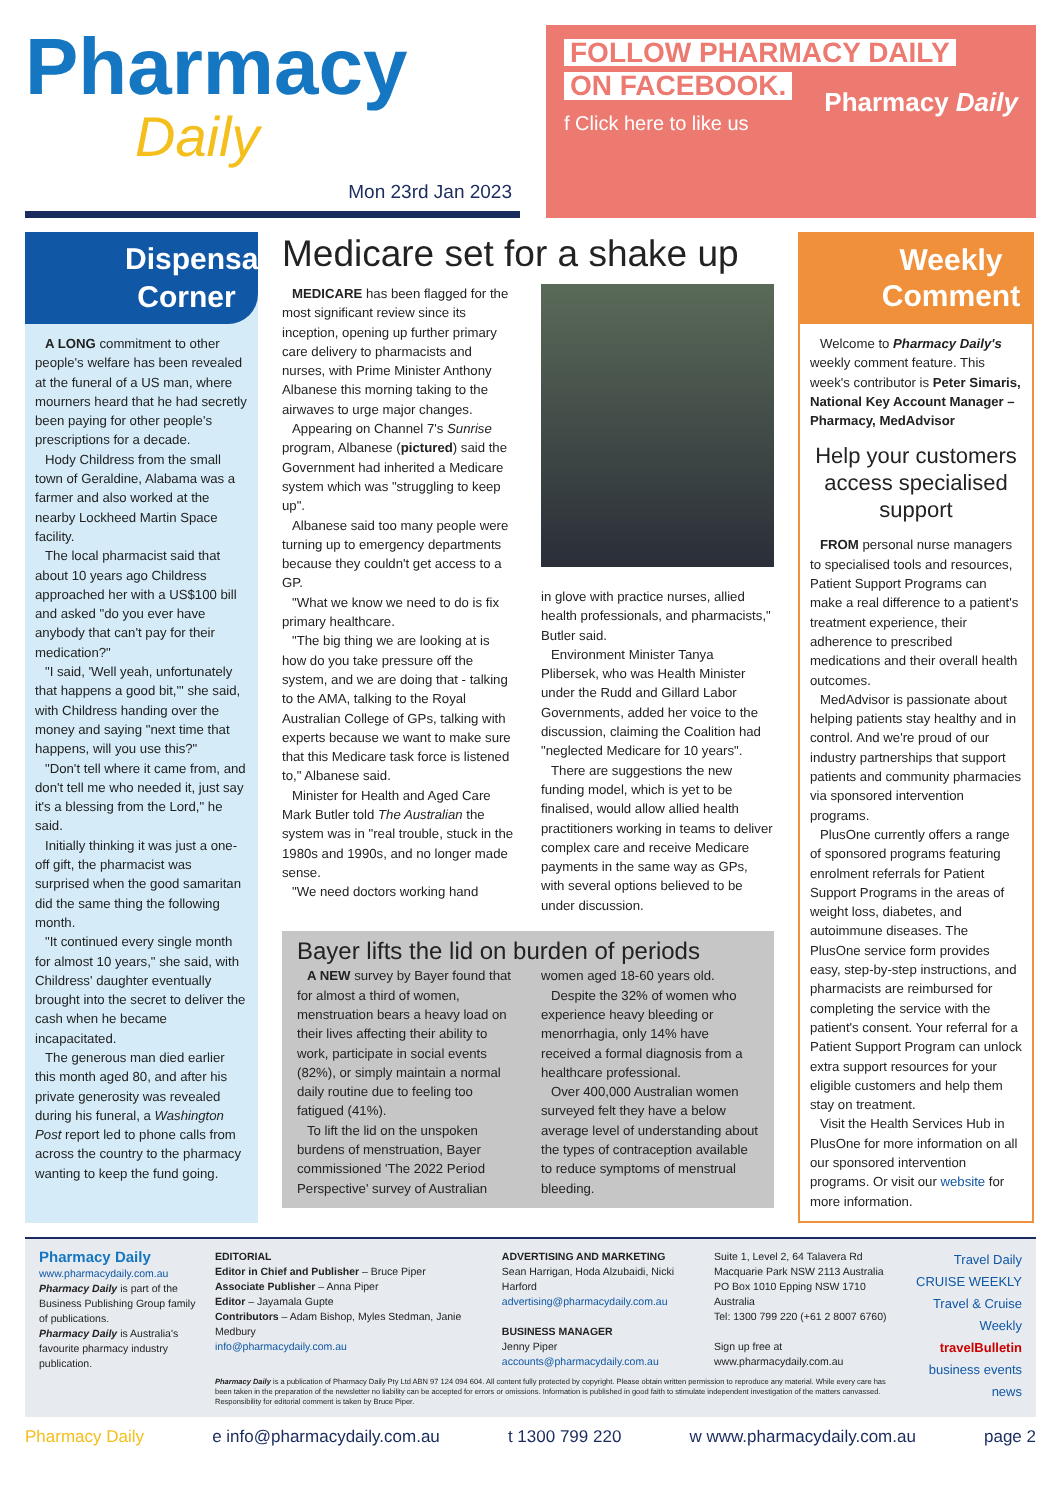Pharmacy
Daily
Mon 23rd Jan 2023
FOLLOW PHARMACY DAILY
ON FACEBOOK.
f Click here to like us
Pharmacy Daily
Dispensary Corner
A LONG commitment to other people's welfare has been revealed at the funeral of a US man, where mourners heard that he had secretly been paying for other people's prescriptions for a decade.
Hody Childress from the small town of Geraldine, Alabama was a farmer and also worked at the nearby Lockheed Martin Space facility.
The local pharmacist said that about 10 years ago Childress approached her with a US$100 bill and asked "do you ever have anybody that can't pay for their medication?"
"I said, 'Well yeah, unfortunately that happens a good bit,'" she said, with Childress handing over the money and saying "next time that happens, will you use this?"
"Don't tell where it came from, and don't tell me who needed it, just say it's a blessing from the Lord," he said.
Initially thinking it was just a one-off gift, the pharmacist was surprised when the good samaritan did the same thing the following month.
"It continued every single month for almost 10 years," she said, with Childress' daughter eventually brought into the secret to deliver the cash when he became incapacitated.
The generous man died earlier this month aged 80, and after his private generosity was revealed during his funeral, a Washington Post report led to phone calls from across the country to the pharmacy wanting to keep the fund going.
Medicare set for a shake up
MEDICARE has been flagged for the most significant review since its inception, opening up further primary care delivery to pharmacists and nurses, with Prime Minister Anthony Albanese this morning taking to the airwaves to urge major changes.
Appearing on Channel 7's Sunrise program, Albanese (pictured) said the Government had inherited a Medicare system which was "struggling to keep up".
Albanese said too many people were turning up to emergency departments because they couldn't get access to a GP.
"What we know we need to do is fix primary healthcare.
"The big thing we are looking at is how do you take pressure off the system, and we are doing that - talking to the AMA, talking to the Royal Australian College of GPs, talking with experts because we want to make sure that this Medicare task force is listened to," Albanese said.
Minister for Health and Aged Care Mark Butler told The Australian the system was in "real trouble, stuck in the 1980s and 1990s, and no longer made sense.
"We need doctors working hand
in glove with practice nurses, allied health professionals, and pharmacists," Butler said.
Environment Minister Tanya Plibersek, who was Health Minister under the Rudd and Gillard Labor Governments, added her voice to the discussion, claiming the Coalition had "neglected Medicare for 10 years".
There are suggestions the new funding model, which is yet to be finalised, would allow allied health practitioners working in teams to deliver complex care and receive Medicare payments in the same way as GPs, with several options believed to be under discussion.
Bayer lifts the lid on burden of periods
A NEW survey by Bayer found that for almost a third of women, menstruation bears a heavy load on their lives affecting their ability to work, participate in social events (82%), or simply maintain a normal daily routine due to feeling too fatigued (41%).
To lift the lid on the unspoken burdens of menstruation, Bayer commissioned 'The 2022 Period Perspective' survey of Australian
women aged 18-60 years old.
Despite the 32% of women who experience heavy bleeding or menorrhagia, only 14% have received a formal diagnosis from a healthcare professional.
Over 400,000 Australian women surveyed felt they have a below average level of understanding about the types of contraception available to reduce symptoms of menstrual bleeding.
Weekly Comment
Welcome to Pharmacy Daily's weekly comment feature. This week's contributor is Peter Simaris, National Key Account Manager – Pharmacy, MedAdvisor
Help your customers access specialised support
FROM personal nurse managers to specialised tools and resources, Patient Support Programs can make a real difference to a patient's treatment experience, their adherence to prescribed medications and their overall health outcomes.
MedAdvisor is passionate about helping patients stay healthy and in control. And we're proud of our industry partnerships that support patients and community pharmacies via sponsored intervention programs.
PlusOne currently offers a range of sponsored programs featuring enrolment referrals for Patient Support Programs in the areas of weight loss, diabetes, and autoimmune diseases. The PlusOne service form provides easy, step-by-step instructions, and pharmacists are reimbursed for completing the service with the patient's consent. Your referral for a Patient Support Program can unlock extra support resources for your eligible customers and help them stay on treatment.
Visit the Health Services Hub in PlusOne for more information on all our sponsored intervention programs. Or visit our website for more information.
Pharmacy Daily
www.pharmacydaily.com.au
Pharmacy Daily is part of the Business Publishing Group family of publications.
Pharmacy Daily is Australia's favourite pharmacy industry publication.
EDITORIAL
Editor in Chief and Publisher – Bruce Piper
Associate Publisher – Anna Piper
Editor – Jayamala Gupte
Contributors – Adam Bishop, Myles Stedman, Janie Medbury
info@pharmacydaily.com.au
ADVERTISING AND MARKETING
Sean Harrigan, Hoda Alzubaidi, Nicki Harford
advertising@pharmacydaily.com.au
BUSINESS MANAGER
Jenny Piper
accounts@pharmacydaily.com.au
Suite 1, Level 2, 64 Talavera Rd
Macquarie Park NSW 2113 Australia
PO Box 1010 Epping NSW 1710 Australia
Tel: 1300 799 220 (+61 2 8007 6760)
Sign up free at
www.pharmacydaily.com.au
Pharmacy Daily is a publication of Pharmacy Daily Pty Ltd ABN 97 124 094 604. All content fully protected by copyright. Please obtain written permission to reproduce any material. While every care has been taken in the preparation of the newsletter no liability can be accepted for errors or omissions. Information is published in good faith to stimulate independent investigation of the matters canvassed. Responsibility for editorial comment is taken by Bruce Piper.
Travel Daily
CRUISE WEEKLY
Travel & Cruise Weekly
travelBulletin
business events news
Pharmacy Daily e info@pharmacydaily.com.au t 1300 799 220 w www.pharmacydaily.com.au page 2